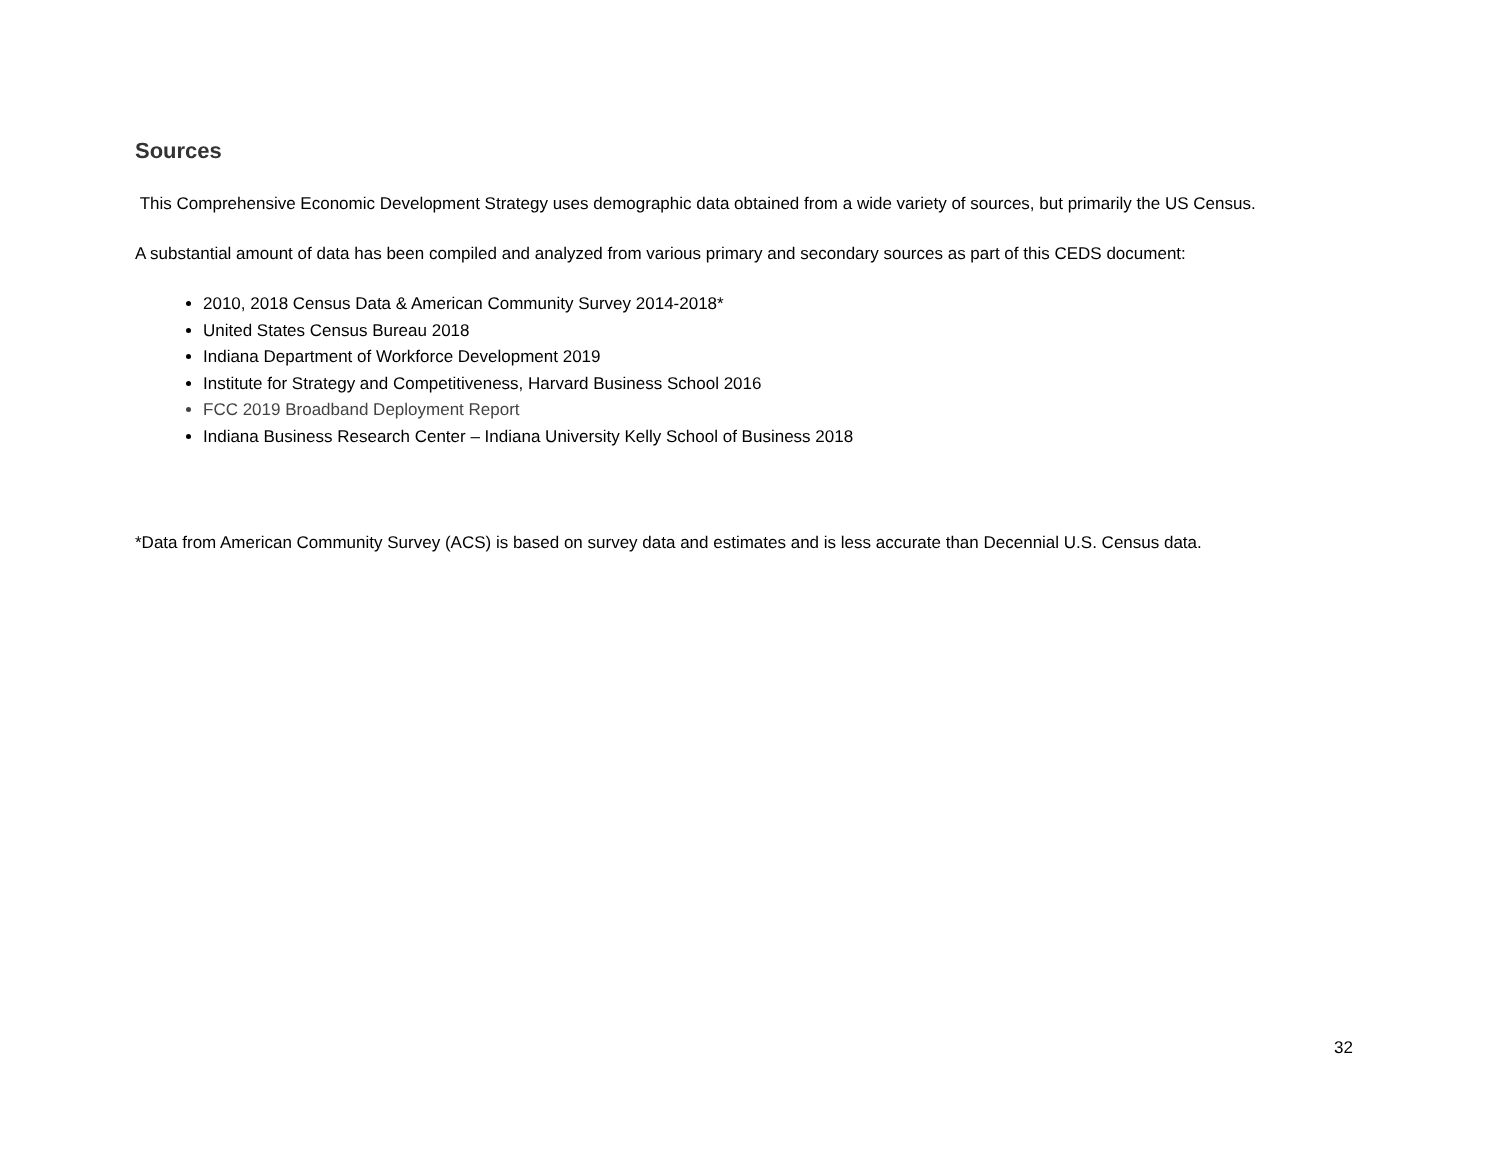Sources
This Comprehensive Economic Development Strategy uses demographic data obtained from a wide variety of sources, but primarily the US Census.
A substantial amount of data has been compiled and analyzed from various primary and secondary sources as part of this CEDS document:
2010, 2018 Census Data & American Community Survey 2014-2018*
United States Census Bureau 2018
Indiana Department of Workforce Development 2019
Institute for Strategy and Competitiveness, Harvard Business School 2016
FCC 2019 Broadband Deployment Report
Indiana Business Research Center – Indiana University Kelly School of Business 2018
*Data from American Community Survey (ACS) is based on survey data and estimates and is less accurate than Decennial U.S. Census data.
32